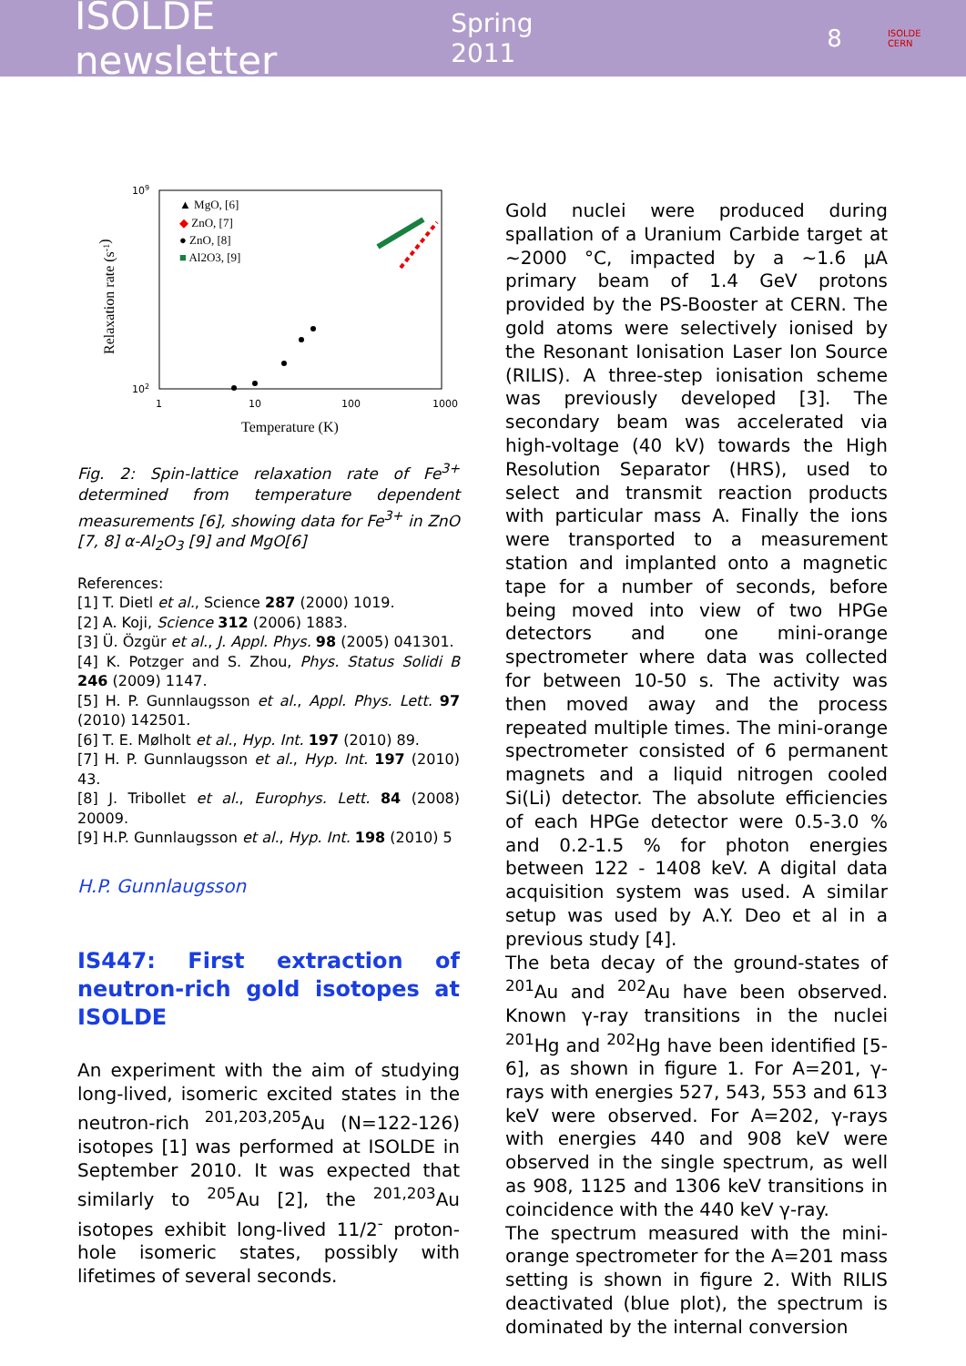ISOLDE newsletter Spring 2011 8 ISOLDE
CERN
109
102
1
10
100
1000
Temperature (K)
Relaxation rate (s-1)
▲ MgO, [6]
◆ ZnO, [7]
● ZnO, [8]
■ Al2O3, [9]
Fig. 2: Spin-lattice relaxation rate of Fe<sup>3+</sup> determined from temperature dependent measurements [6], showing data for Fe<sup>3+</sup> in ZnO [7, 8] α-Al<sub>2</sub>O<sub>3</sub> [9] and MgO[6]
References:
[1] T. Dietl et al., Science 287 (2000) 1019.
[2] A. Koji, Science 312 (2006) 1883.
[3] Ü. Özgür et al., J. Appl. Phys. 98 (2005) 041301.
[4] K. Potzger and S. Zhou, Phys. Status Solidi B 246 (2009) 1147.
[5] H. P. Gunnlaugsson et al., Appl. Phys. Lett. 97 (2010) 142501.
[6] T. E. Mølholt et al., Hyp. Int. 197 (2010) 89.
[7] H. P. Gunnlaugsson et al., Hyp. Int. 197 (2010) 43.
[8] J. Tribollet et al., Europhys. Lett. 84 (2008) 20009.
[9] H.P. Gunnlaugsson et al., Hyp. Int. 198 (2010) 5
H.P. Gunnlaugsson
IS447: First extraction of neutron-rich gold isotopes at ISOLDE
An experiment with the aim of studying long-lived, isomeric excited states in the neutron-rich <sup>201,203,205</sup>Au (N=122-126) isotopes [1] was performed at ISOLDE in September 2010. It was expected that similarly to <sup>205</sup>Au [2], the <sup>201,203</sup>Au isotopes exhibit long-lived 11/2<sup>-</sup> proton-hole isomeric states, possibly with lifetimes of several seconds.
Gold nuclei were produced during spallation of a Uranium Carbide target at ~2000 °C, impacted by a ~1.6 μA primary beam of 1.4 GeV protons provided by the PS-Booster at CERN. The gold atoms were selectively ionised by the Resonant Ionisation Laser Ion Source (RILIS). A three-step ionisation scheme was previously developed [3]. The secondary beam was accelerated via high-voltage (40 kV) towards the High Resolution Separator (HRS), used to select and transmit reaction products with particular mass A. Finally the ions were transported to a measurement station and implanted onto a magnetic tape for a number of seconds, before being moved into view of two HPGe detectors and one mini-orange spectrometer where data was collected for between 10-50 s. The activity was then moved away and the process repeated multiple times. The mini-orange spectrometer consisted of 6 permanent magnets and a liquid nitrogen cooled Si(Li) detector. The absolute efficiencies of each HPGe detector were 0.5-3.0 % and 0.2-1.5 % for photon energies between 122 - 1408 keV. A digital data acquisition system was used. A similar setup was used by A.Y. Deo et al in a previous study [4].
The beta decay of the ground-states of <sup>201</sup>Au and <sup>202</sup>Au have been observed. Known γ-ray transitions in the nuclei <sup>201</sup>Hg and <sup>202</sup>Hg have been identified [5-6], as shown in figure 1. For A=201, γ-rays with energies 527, 543, 553 and 613 keV were observed. For A=202, γ-rays with energies 440 and 908 keV were observed in the single spectrum, as well as 908, 1125 and 1306 keV transitions in coincidence with the 440 keV γ-ray.
The spectrum measured with the mini-orange spectrometer for the A=201 mass setting is shown in figure 2. With RILIS deactivated (blue plot), the spectrum is dominated by the internal conversion